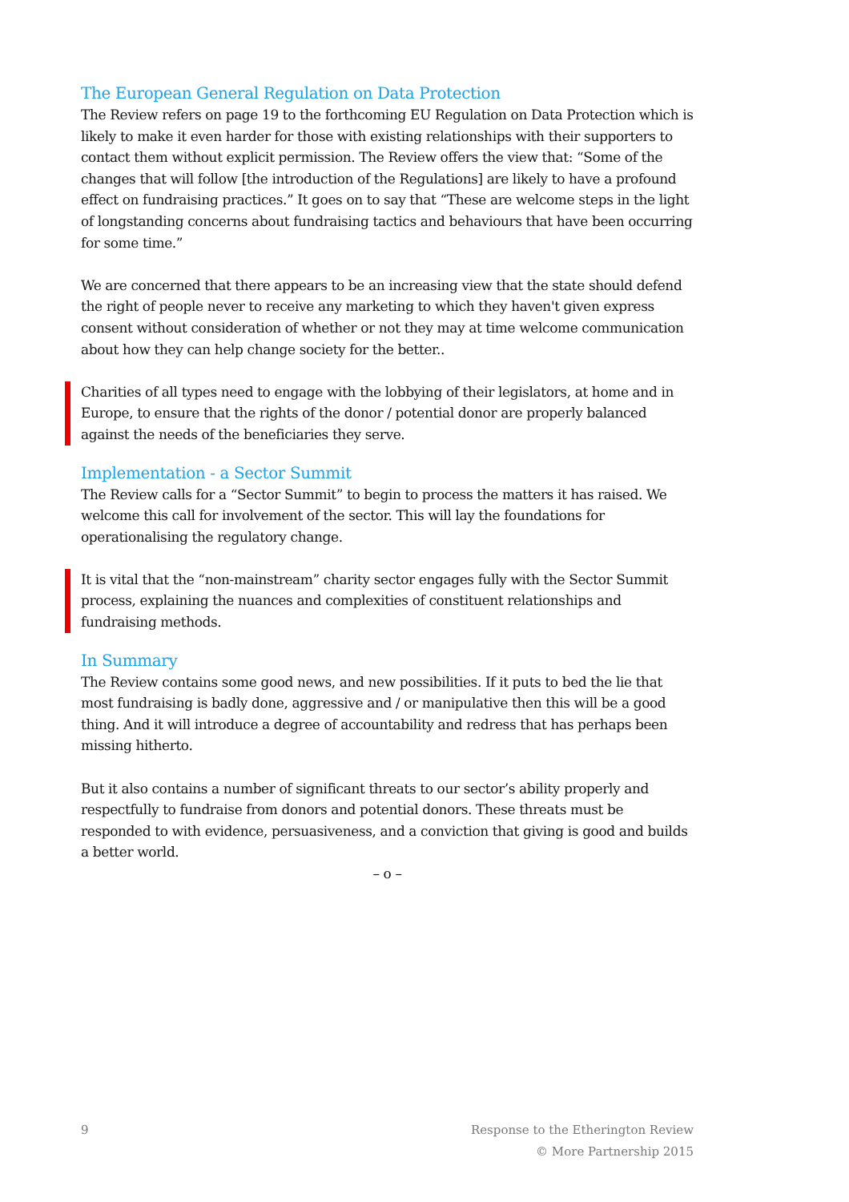The European General Regulation on Data Protection
The Review refers on page 19 to the forthcoming EU Regulation on Data Protection which is likely to make it even harder for those with existing relationships with their supporters to contact them without explicit permission. The Review offers the view that: “Some of the changes that will follow [the introduction of the Regulations] are likely to have a profound effect on fundraising practices.” It goes on to say that “These are welcome steps in the light of longstanding concerns about fundraising tactics and behaviours that have been occurring for some time.”
We are concerned that there appears to be an increasing view that the state should defend the right of people never to receive any marketing to which they haven't given express consent without consideration of whether or not they may at time welcome communication about how they can help change society for the better..
Charities of all types need to engage with the lobbying of their legislators, at home and in Europe, to ensure that the rights of the donor / potential donor are properly balanced against the needs of the beneficiaries they serve.
Implementation - a Sector Summit
The Review calls for a “Sector Summit” to begin to process the matters it has raised. We welcome this call for involvement of the sector. This will lay the foundations for operationalising the regulatory change.
It is vital that the “non-mainstream” charity sector engages fully with the Sector Summit process, explaining the nuances and complexities of constituent relationships and fundraising methods.
In Summary
The Review contains some good news, and new possibilities. If it puts to bed the lie that most fundraising is badly done, aggressive and / or manipulative then this will be a good thing. And it will introduce a degree of accountability and redress that has perhaps been missing hitherto.
But it also contains a number of significant threats to our sector’s ability properly and respectfully to fundraise from donors and potential donors. These threats must be responded to with evidence, persuasiveness, and a conviction that giving is good and builds a better world.
– o –
9 Response to the Etherington Review
© More Partnership 2015